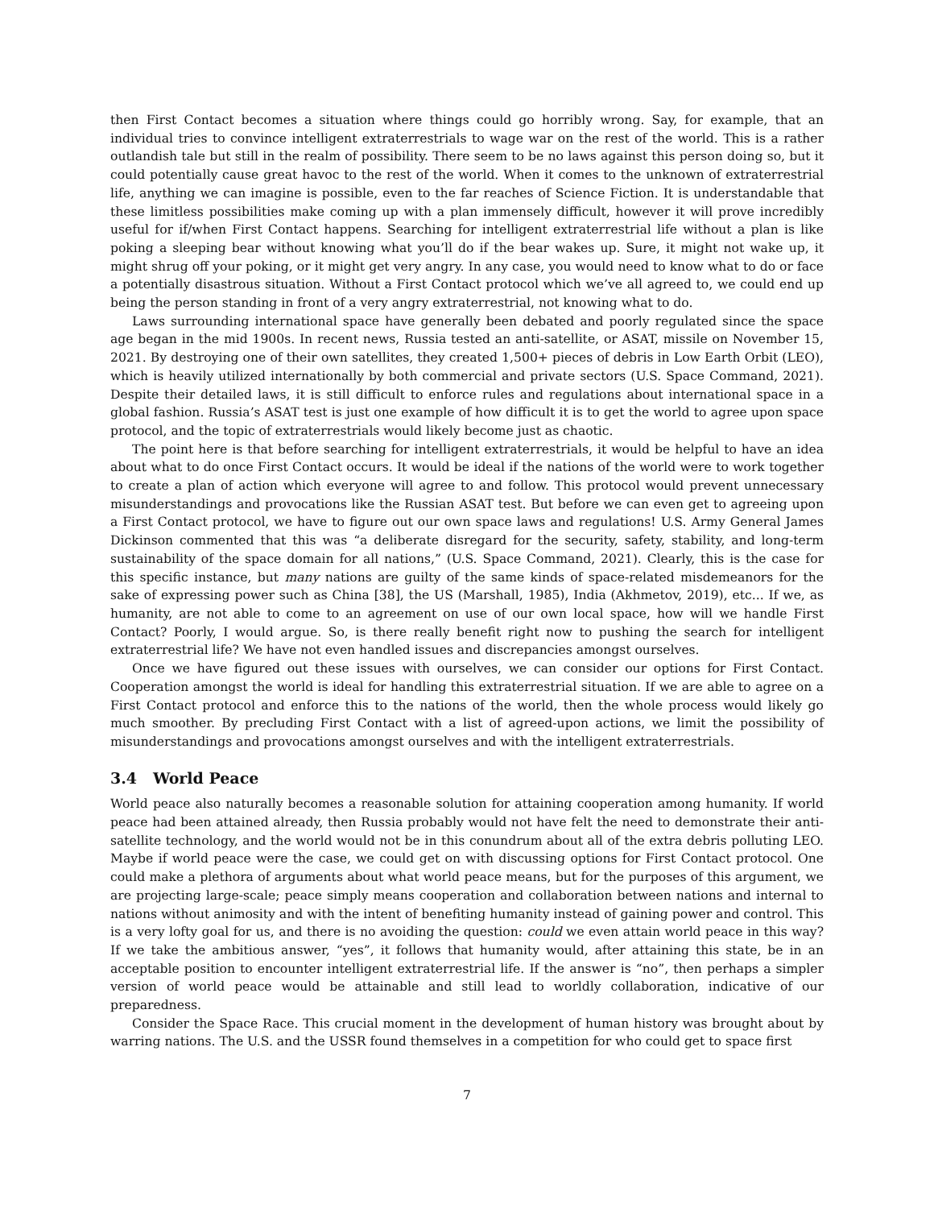then First Contact becomes a situation where things could go horribly wrong. Say, for example, that an individual tries to convince intelligent extraterrestrials to wage war on the rest of the world. This is a rather outlandish tale but still in the realm of possibility. There seem to be no laws against this person doing so, but it could potentially cause great havoc to the rest of the world. When it comes to the unknown of extraterrestrial life, anything we can imagine is possible, even to the far reaches of Science Fiction. It is understandable that these limitless possibilities make coming up with a plan immensely difficult, however it will prove incredibly useful for if/when First Contact happens. Searching for intelligent extraterrestrial life without a plan is like poking a sleeping bear without knowing what you’ll do if the bear wakes up. Sure, it might not wake up, it might shrug off your poking, or it might get very angry. In any case, you would need to know what to do or face a potentially disastrous situation. Without a First Contact protocol which we’ve all agreed to, we could end up being the person standing in front of a very angry extraterrestrial, not knowing what to do.
Laws surrounding international space have generally been debated and poorly regulated since the space age began in the mid 1900s. In recent news, Russia tested an anti-satellite, or ASAT, missile on November 15, 2021. By destroying one of their own satellites, they created 1,500+ pieces of debris in Low Earth Orbit (LEO), which is heavily utilized internationally by both commercial and private sectors (U.S. Space Command, 2021). Despite their detailed laws, it is still difficult to enforce rules and regulations about international space in a global fashion. Russia’s ASAT test is just one example of how difficult it is to get the world to agree upon space protocol, and the topic of extraterrestrials would likely become just as chaotic.
The point here is that before searching for intelligent extraterrestrials, it would be helpful to have an idea about what to do once First Contact occurs. It would be ideal if the nations of the world were to work together to create a plan of action which everyone will agree to and follow. This protocol would prevent unnecessary misunderstandings and provocations like the Russian ASAT test. But before we can even get to agreeing upon a First Contact protocol, we have to figure out our own space laws and regulations! U.S. Army General James Dickinson commented that this was “a deliberate disregard for the security, safety, stability, and long-term sustainability of the space domain for all nations,” (U.S. Space Command, 2021). Clearly, this is the case for this specific instance, but many nations are guilty of the same kinds of space-related misdemeanors for the sake of expressing power such as China [38], the US (Marshall, 1985), India (Akhmetov, 2019), etc... If we, as humanity, are not able to come to an agreement on use of our own local space, how will we handle First Contact? Poorly, I would argue. So, is there really benefit right now to pushing the search for intelligent extraterrestrial life? We have not even handled issues and discrepancies amongst ourselves.
Once we have figured out these issues with ourselves, we can consider our options for First Contact. Cooperation amongst the world is ideal for handling this extraterrestrial situation. If we are able to agree on a First Contact protocol and enforce this to the nations of the world, then the whole process would likely go much smoother. By precluding First Contact with a list of agreed-upon actions, we limit the possibility of misunderstandings and provocations amongst ourselves and with the intelligent extraterrestrials.
3.4 World Peace
World peace also naturally becomes a reasonable solution for attaining cooperation among humanity. If world peace had been attained already, then Russia probably would not have felt the need to demonstrate their anti-satellite technology, and the world would not be in this conundrum about all of the extra debris polluting LEO. Maybe if world peace were the case, we could get on with discussing options for First Contact protocol. One could make a plethora of arguments about what world peace means, but for the purposes of this argument, we are projecting large-scale; peace simply means cooperation and collaboration between nations and internal to nations without animosity and with the intent of benefiting humanity instead of gaining power and control. This is a very lofty goal for us, and there is no avoiding the question: could we even attain world peace in this way? If we take the ambitious answer, “yes”, it follows that humanity would, after attaining this state, be in an acceptable position to encounter intelligent extraterrestrial life. If the answer is “no”, then perhaps a simpler version of world peace would be attainable and still lead to worldly collaboration, indicative of our preparedness.
Consider the Space Race. This crucial moment in the development of human history was brought about by warring nations. The U.S. and the USSR found themselves in a competition for who could get to space first
7